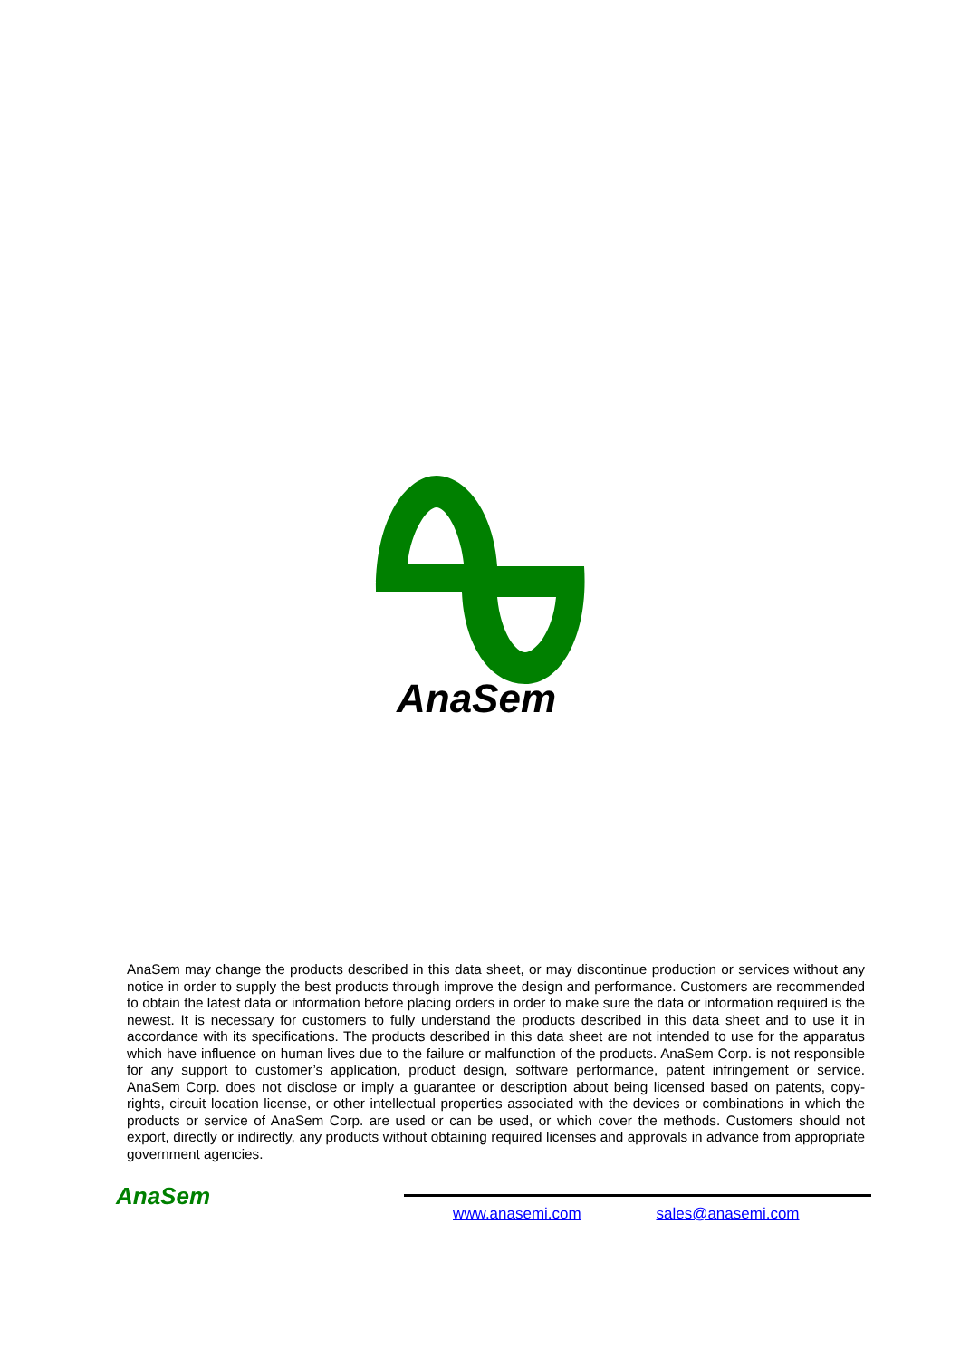AnaSem
AnaSem may change the products described in this data sheet, or may discontinue production or services without any notice in order to supply the best products through improve the design and performance. Customers are recommended to obtain the latest data or information before placing orders in order to make sure the data or information required is the newest. It is necessary for customers to fully understand the products described in this data sheet and to use it in accordance with its specifications. The products described in this data sheet are not intended to use for the apparatus which have influence on human lives due to the failure or malfunction of the products. AnaSem Corp. is not responsible for any support to customer’s application, product design, software performance, patent infringement or service. AnaSem Corp. does not disclose or imply a guarantee or description about being licensed based on patents, copy-rights, circuit location license, or other intellectual properties associated with the devices or combinations in which the products or service of AnaSem Corp. are used or can be used, or which cover the methods. Customers should not export, directly or indirectly, any products without obtaining required licenses and approvals in advance from appropriate government agencies.
AnaSem
www.anasemi.com sales@anasemi.com